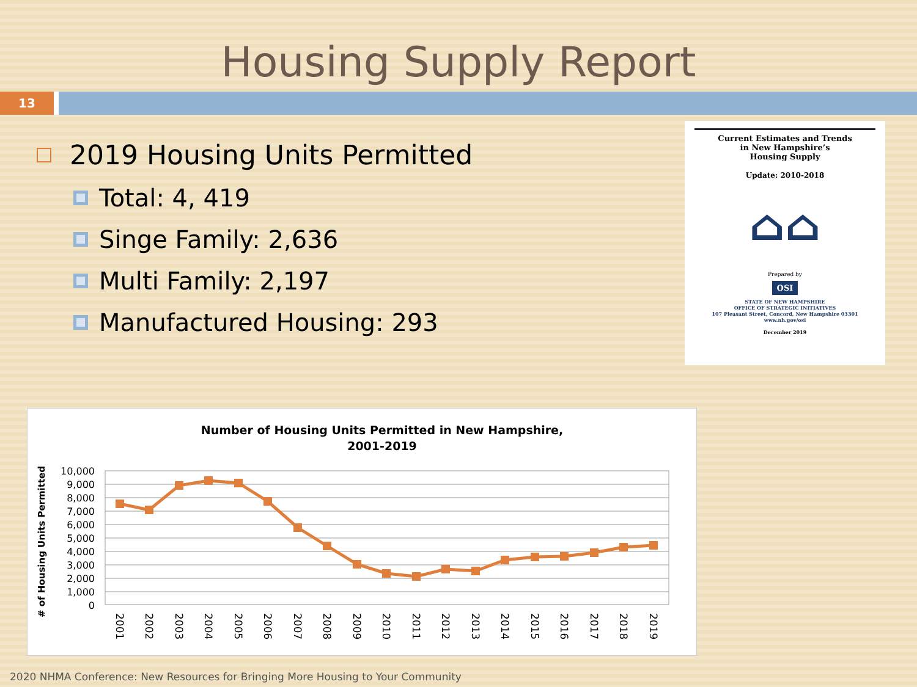Housing Supply Report
13
2019 Housing Units Permitted
Total: 4, 419
Singe Family: 2,636
Multi Family: 2,197
Manufactured Housing: 293
Current Estimates and Trends
in New Hampshire’s
Housing Supply
Update: 2010-2018
⌂⌂
Prepared by
OSI
STATE OF NEW HAMPSHIRE
OFFICE OF STRATEGIC INITIATIVES
107 Pleasant Street, Concord, New Hampshire 03301
www.nh.gov/osi
December 2019
Number of Housing Units Permitted in New Hampshire,
2001-2019
# of Housing Units Permitted
10,000
9,000
8,000
7,000
6,000
5,000
4,000
3,000
2,000
1,000
0
2001
2002
2003
2004
2005
2006
2007
2008
2009
2010
2011
2012
2013
2014
2015
2016
2017
2018
2019
2020 NHMA Conference: New Resources for Bringing More Housing to Your Community